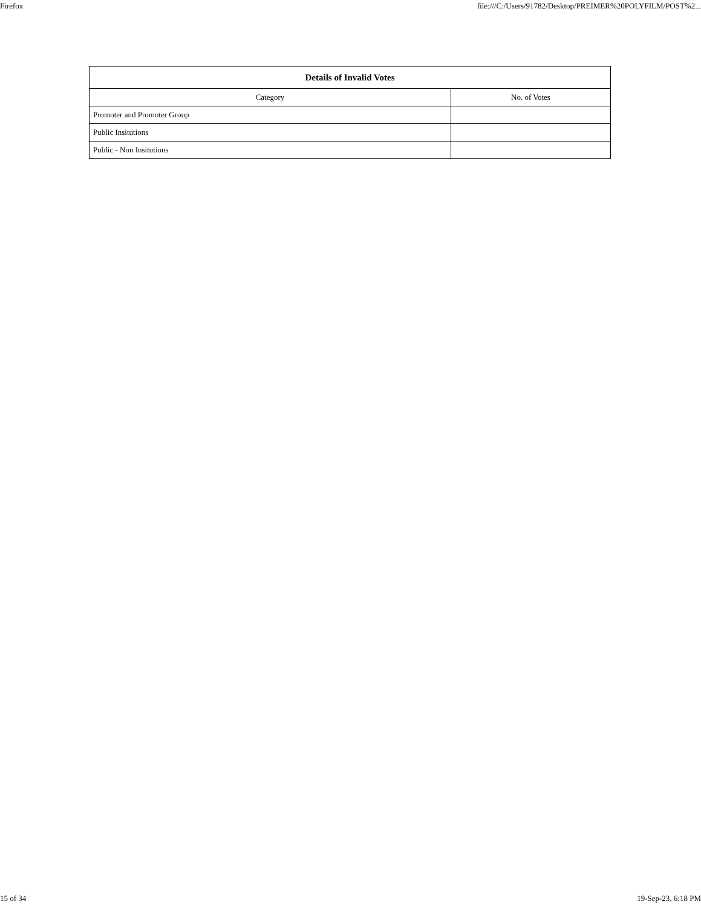Firefox file:///C:/Users/91782/Desktop/PREIMER%20POLYFILM/POST%2...
| Details of Invalid Votes | |
| --- | --- |
| Category | No. of Votes |
| Promoter and Promoter Group | |
| Public Insitutions | |
| Public - Non Insitutions | |
15 of 34 19-Sep-23, 6:18 PM